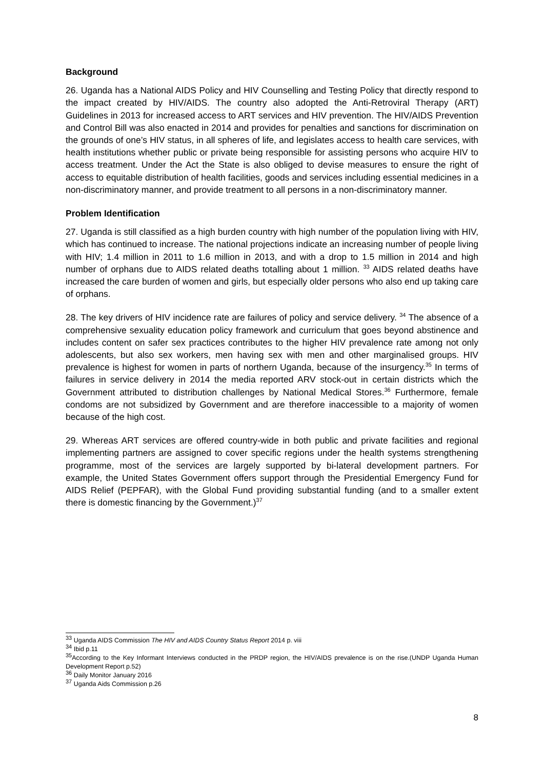Background
26. Uganda has a National AIDS Policy and HIV Counselling and Testing Policy that directly respond to the impact created by HIV/AIDS. The country also adopted the Anti-Retroviral Therapy (ART) Guidelines in 2013 for increased access to ART services and HIV prevention. The HIV/AIDS Prevention and Control Bill was also enacted in 2014 and provides for penalties and sanctions for discrimination on the grounds of one’s HIV status, in all spheres of life, and legislates access to health care services, with health institutions whether public or private being responsible for assisting persons who acquire HIV to access treatment. Under the Act the State is also obliged to devise measures to ensure the right of access to equitable distribution of health facilities, goods and services including essential medicines in a non-discriminatory manner, and provide treatment to all persons in a non-discriminatory manner.
Problem Identification
27. Uganda is still classified as a high burden country with high number of the population living with HIV, which has continued to increase. The national projections indicate an increasing number of people living with HIV; 1.4 million in 2011 to 1.6 million in 2013, and with a drop to 1.5 million in 2014 and high number of orphans due to AIDS related deaths totalling about 1 million. <sup>33</sup> AIDS related deaths have increased the care burden of women and girls, but especially older persons who also end up taking care of orphans.
28. The key drivers of HIV incidence rate are failures of policy and service delivery. <sup>34</sup> The absence of a comprehensive sexuality education policy framework and curriculum that goes beyond abstinence and includes content on safer sex practices contributes to the higher HIV prevalence rate among not only adolescents, but also sex workers, men having sex with men and other marginalised groups. HIV prevalence is highest for women in parts of northern Uganda, because of the insurgency.<sup>35</sup> In terms of failures in service delivery in 2014 the media reported ARV stock-out in certain districts which the Government attributed to distribution challenges by National Medical Stores.<sup>36</sup> Furthermore, female condoms are not subsidized by Government and are therefore inaccessible to a majority of women because of the high cost.
29. Whereas ART services are offered country-wide in both public and private facilities and regional implementing partners are assigned to cover specific regions under the health systems strengthening programme, most of the services are largely supported by bi-lateral development partners. For example, the United States Government offers support through the Presidential Emergency Fund for AIDS Relief (PEPFAR), with the Global Fund providing substantial funding (and to a smaller extent there is domestic financing by the Government.)<sup>37</sup>
<sup>33</sup> Uganda AIDS Commission The HIV and AIDS Country Status Report 2014 p. viii
<sup>34</sup> Ibid p.11
<sup>35</sup> According to the Key Informant Interviews conducted in the PRDP region, the HIV/AIDS prevalence is on the rise.(UNDP Uganda Human Development Report p.52)
<sup>36</sup> Daily Monitor January 2016
<sup>37</sup> Uganda Aids Commission p.26
8